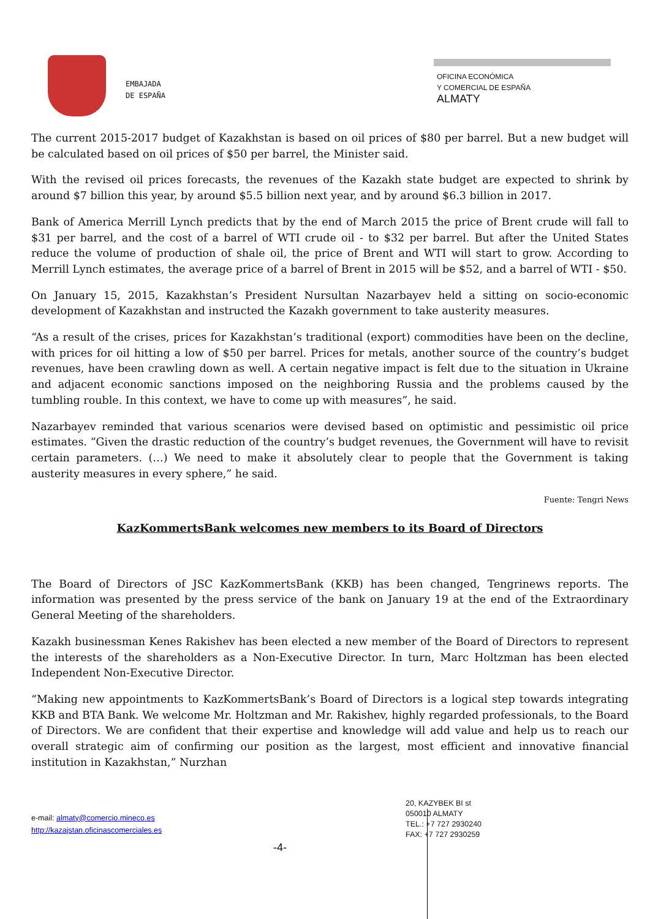EMBAJADA
DE ESPAÑA
OFICINA ECONÓMICA
Y COMERCIAL DE ESPAÑA
ALMATY
The current 2015-2017 budget of Kazakhstan is based on oil prices of $80 per barrel. But a new budget will be calculated based on oil prices of $50 per barrel, the Minister said.
With the revised oil prices forecasts, the revenues of the Kazakh state budget are expected to shrink by around $7 billion this year, by around $5.5 billion next year, and by around $6.3 billion in 2017.
Bank of America Merrill Lynch predicts that by the end of March 2015 the price of Brent crude will fall to $31 per barrel, and the cost of a barrel of WTI crude oil - to $32 per barrel. But after the United States reduce the volume of production of shale oil, the price of Brent and WTI will start to grow. According to Merrill Lynch estimates, the average price of a barrel of Brent in 2015 will be $52, and a barrel of WTI - $50.
On January 15, 2015, Kazakhstan’s President Nursultan Nazarbayev held a sitting on socio-economic development of Kazakhstan and instructed the Kazakh government to take austerity measures.
“As a result of the crises, prices for Kazakhstan’s traditional (export) commodities have been on the decline, with prices for oil hitting a low of $50 per barrel. Prices for metals, another source of the country’s budget revenues, have been crawling down as well. A certain negative impact is felt due to the situation in Ukraine and adjacent economic sanctions imposed on the neighboring Russia and the problems caused by the tumbling rouble. In this context, we have to come up with measures”, he said.
Nazarbayev reminded that various scenarios were devised based on optimistic and pessimistic oil price estimates. “Given the drastic reduction of the country’s budget revenues, the Government will have to revisit certain parameters. (…) We need to make it absolutely clear to people that the Government is taking austerity measures in every sphere,” he said.
Fuente: Tengri News
KazKommertsBank welcomes new members to its Board of Directors
The Board of Directors of JSC KazKommertsBank (KKB) has been changed, Tengrinews reports. The information was presented by the press service of the bank on January 19 at the end of the Extraordinary General Meeting of the shareholders.
Kazakh businessman Kenes Rakishev has been elected a new member of the Board of Directors to represent the interests of the shareholders as a Non-Executive Director. In turn, Marc Holtzman has been elected Independent Non-Executive Director.
“Making new appointments to KazKommertsBank’s Board of Directors is a logical step towards integrating KKB and BTA Bank. We welcome Mr. Holtzman and Mr. Rakishev, highly regarded professionals, to the Board of Directors. We are confident that their expertise and knowledge will add value and help us to reach our overall strategic aim of confirming our position as the largest, most efficient and innovative financial institution in Kazakhstan,” Nurzhan
e-mail: almaty@comercio.mineco.es
http://kazajstan.oficinascomerciales.es
-4-
20, KAZYBEK BI st
050010 ALMATY
TEL.: +7 727 2930240
FAX: +7 727 2930259